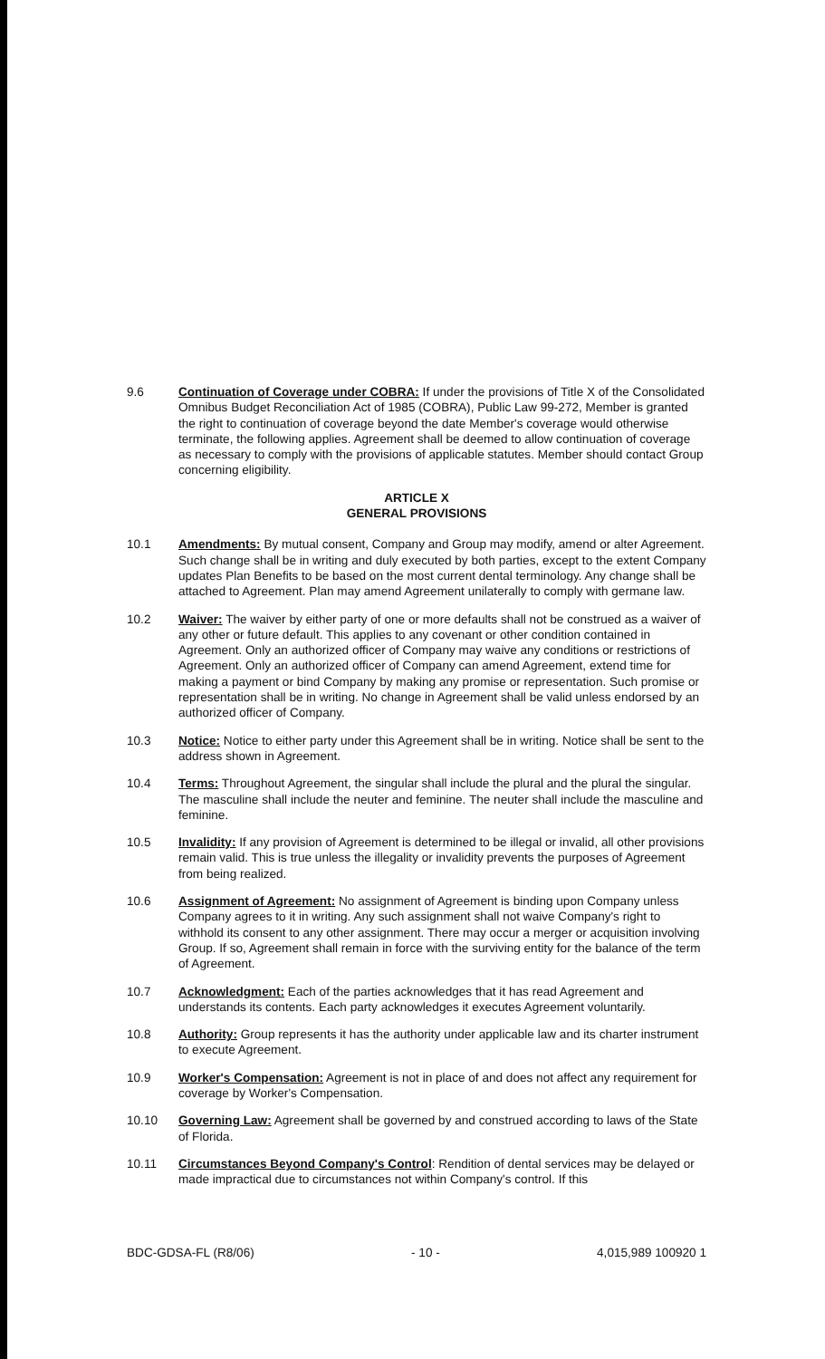9.6 Continuation of Coverage under COBRA: If under the provisions of Title X of the Consolidated Omnibus Budget Reconciliation Act of 1985 (COBRA), Public Law 99-272, Member is granted the right to continuation of coverage beyond the date Member's coverage would otherwise terminate, the following applies. Agreement shall be deemed to allow continuation of coverage as necessary to comply with the provisions of applicable statutes. Member should contact Group concerning eligibility.
ARTICLE X
GENERAL PROVISIONS
10.1 Amendments: By mutual consent, Company and Group may modify, amend or alter Agreement. Such change shall be in writing and duly executed by both parties, except to the extent Company updates Plan Benefits to be based on the most current dental terminology. Any change shall be attached to Agreement. Plan may amend Agreement unilaterally to comply with germane law.
10.2 Waiver: The waiver by either party of one or more defaults shall not be construed as a waiver of any other or future default. This applies to any covenant or other condition contained in Agreement. Only an authorized officer of Company may waive any conditions or restrictions of Agreement. Only an authorized officer of Company can amend Agreement, extend time for making a payment or bind Company by making any promise or representation. Such promise or representation shall be in writing. No change in Agreement shall be valid unless endorsed by an authorized officer of Company.
10.3 Notice: Notice to either party under this Agreement shall be in writing. Notice shall be sent to the address shown in Agreement.
10.4 Terms: Throughout Agreement, the singular shall include the plural and the plural the singular. The masculine shall include the neuter and feminine. The neuter shall include the masculine and feminine.
10.5 Invalidity: If any provision of Agreement is determined to be illegal or invalid, all other provisions remain valid. This is true unless the illegality or invalidity prevents the purposes of Agreement from being realized.
10.6 Assignment of Agreement: No assignment of Agreement is binding upon Company unless Company agrees to it in writing. Any such assignment shall not waive Company's right to withhold its consent to any other assignment. There may occur a merger or acquisition involving Group. If so, Agreement shall remain in force with the surviving entity for the balance of the term of Agreement.
10.7 Acknowledgment: Each of the parties acknowledges that it has read Agreement and understands its contents. Each party acknowledges it executes Agreement voluntarily.
10.8 Authority: Group represents it has the authority under applicable law and its charter instrument to execute Agreement.
10.9 Worker's Compensation: Agreement is not in place of and does not affect any requirement for coverage by Worker's Compensation.
10.10 Governing Law: Agreement shall be governed by and construed according to laws of the State of Florida.
10.11 Circumstances Beyond Company's Control: Rendition of dental services may be delayed or made impractical due to circumstances not within Company's control. If this
BDC-GDSA-FL (R8/06) - 10 - 4,015,989 100920 1